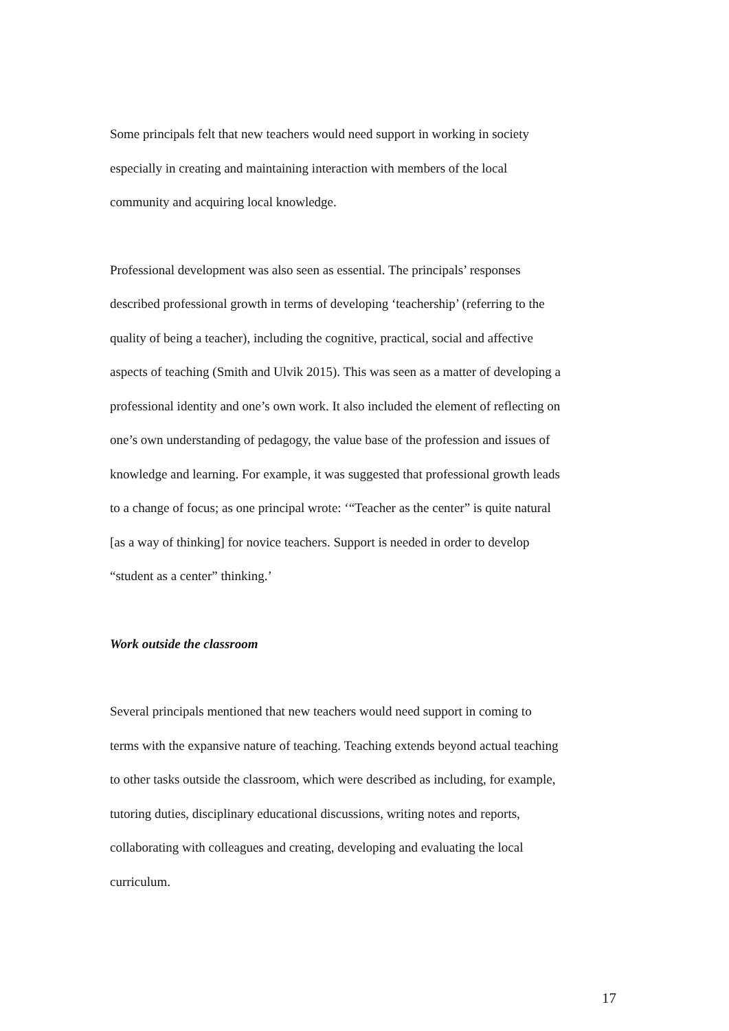Some principals felt that new teachers would need support in working in society
especially in creating and maintaining interaction with members of the local
community and acquiring local knowledge.
Professional development was also seen as essential. The principals’ responses
described professional growth in terms of developing ‘teachership’ (referring to the
quality of being a teacher), including the cognitive, practical, social and affective
aspects of teaching (Smith and Ulvik 2015). This was seen as a matter of developing a
professional identity and one’s own work. It also included the element of reflecting on
one’s own understanding of pedagogy, the value base of the profession and issues of
knowledge and learning. For example, it was suggested that professional growth leads
to a change of focus; as one principal wrote: ‘“Teacher as the center” is quite natural
[as a way of thinking] for novice teachers. Support is needed in order to develop
“student as a center” thinking.’
Work outside the classroom
Several principals mentioned that new teachers would need support in coming to
terms with the expansive nature of teaching. Teaching extends beyond actual teaching
to other tasks outside the classroom, which were described as including, for example,
tutoring duties, disciplinary educational discussions, writing notes and reports,
collaborating with colleagues and creating, developing and evaluating the local
curriculum.
17